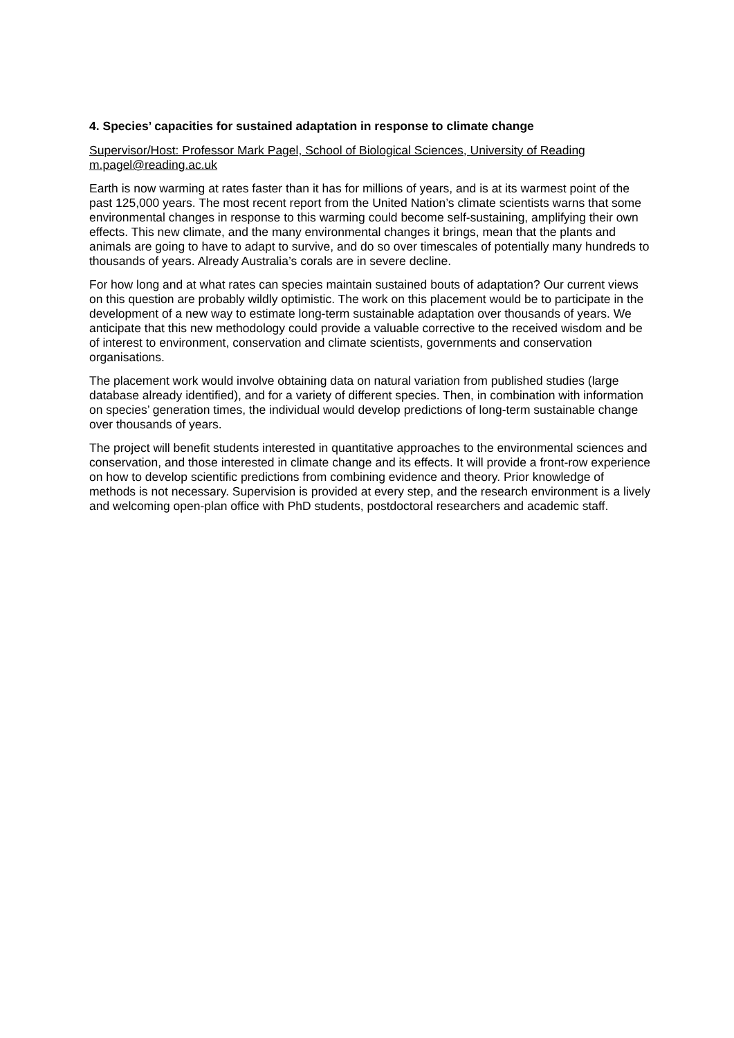4. Species’ capacities for sustained adaptation in response to climate change
Supervisor/Host: Professor Mark Pagel, School of Biological Sciences, University of Reading m.pagel@reading.ac.uk
Earth is now warming at rates faster than it has for millions of years, and is at its warmest point of the past 125,000 years. The most recent report from the United Nation’s climate scientists warns that some environmental changes in response to this warming could become self-sustaining, amplifying their own effects. This new climate, and the many environmental changes it brings, mean that the plants and animals are going to have to adapt to survive, and do so over timescales of potentially many hundreds to thousands of years. Already Australia’s corals are in severe decline.
For how long and at what rates can species maintain sustained bouts of adaptation? Our current views on this question are probably wildly optimistic. The work on this placement would be to participate in the development of a new way to estimate long-term sustainable adaptation over thousands of years. We anticipate that this new methodology could provide a valuable corrective to the received wisdom and be of interest to environment, conservation and climate scientists, governments and conservation organisations.
The placement work would involve obtaining data on natural variation from published studies (large database already identified), and for a variety of different species. Then, in combination with information on species’ generation times, the individual would develop predictions of long-term sustainable change over thousands of years.
The project will benefit students interested in quantitative approaches to the environmental sciences and conservation, and those interested in climate change and its effects. It will provide a front-row experience on how to develop scientific predictions from combining evidence and theory. Prior knowledge of methods is not necessary. Supervision is provided at every step, and the research environment is a lively and welcoming open-plan office with PhD students, postdoctoral researchers and academic staff.